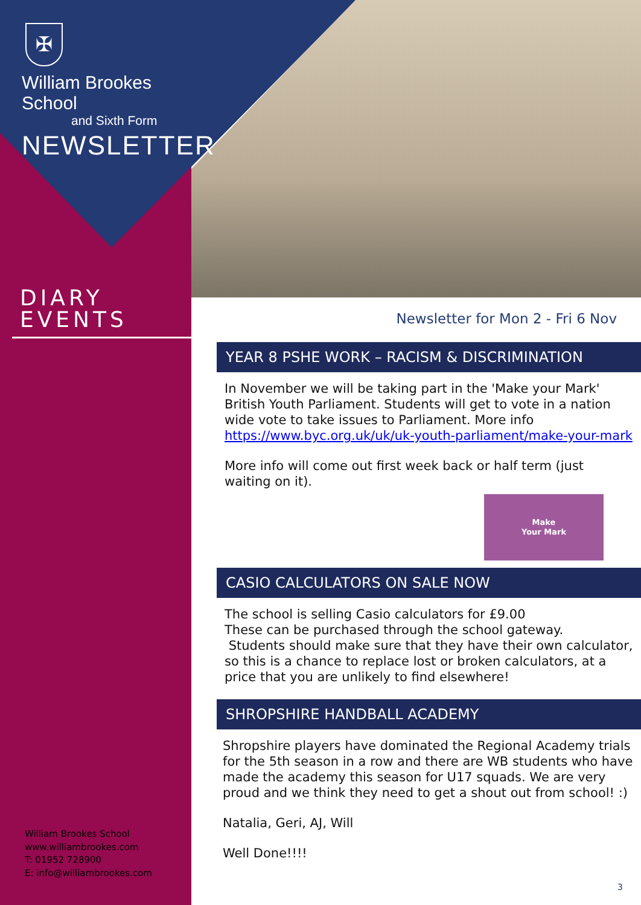✠
William Brookes School
and Sixth Form
NEWSLETTER
DIARY
EVENTS
William Brookes School
www.williambrookes.com
T: 01952 728900
E: info@williambrookes.com
Newsletter for Mon 2 - Fri 6 Nov
YEAR 8 PSHE WORK – RACISM & DISCRIMINATION
In November we will be taking part in the 'Make your Mark' British Youth Parliament. Students will get to vote in a nation wide vote to take issues to Parliament. More info https://www.byc.org.uk/uk/uk-youth-parliament/make-your-mark
More info will come out first week back or half term (just waiting on it).
Make
Your Mark
CASIO CALCULATORS ON SALE NOW
The school is selling Casio calculators for £9.00
These can be purchased through the school gateway.
Students should make sure that they have their own calculator, so this is a chance to replace lost or broken calculators, at a price that you are unlikely to find elsewhere!
SHROPSHIRE HANDBALL ACADEMY
Shropshire players have dominated the Regional Academy trials for the 5th season in a row and there are WB students who have made the academy this season for U17 squads. We are very proud and we think they need to get a shout out from school! :)
Natalia, Geri, AJ, Will
Well Done!!!!
3